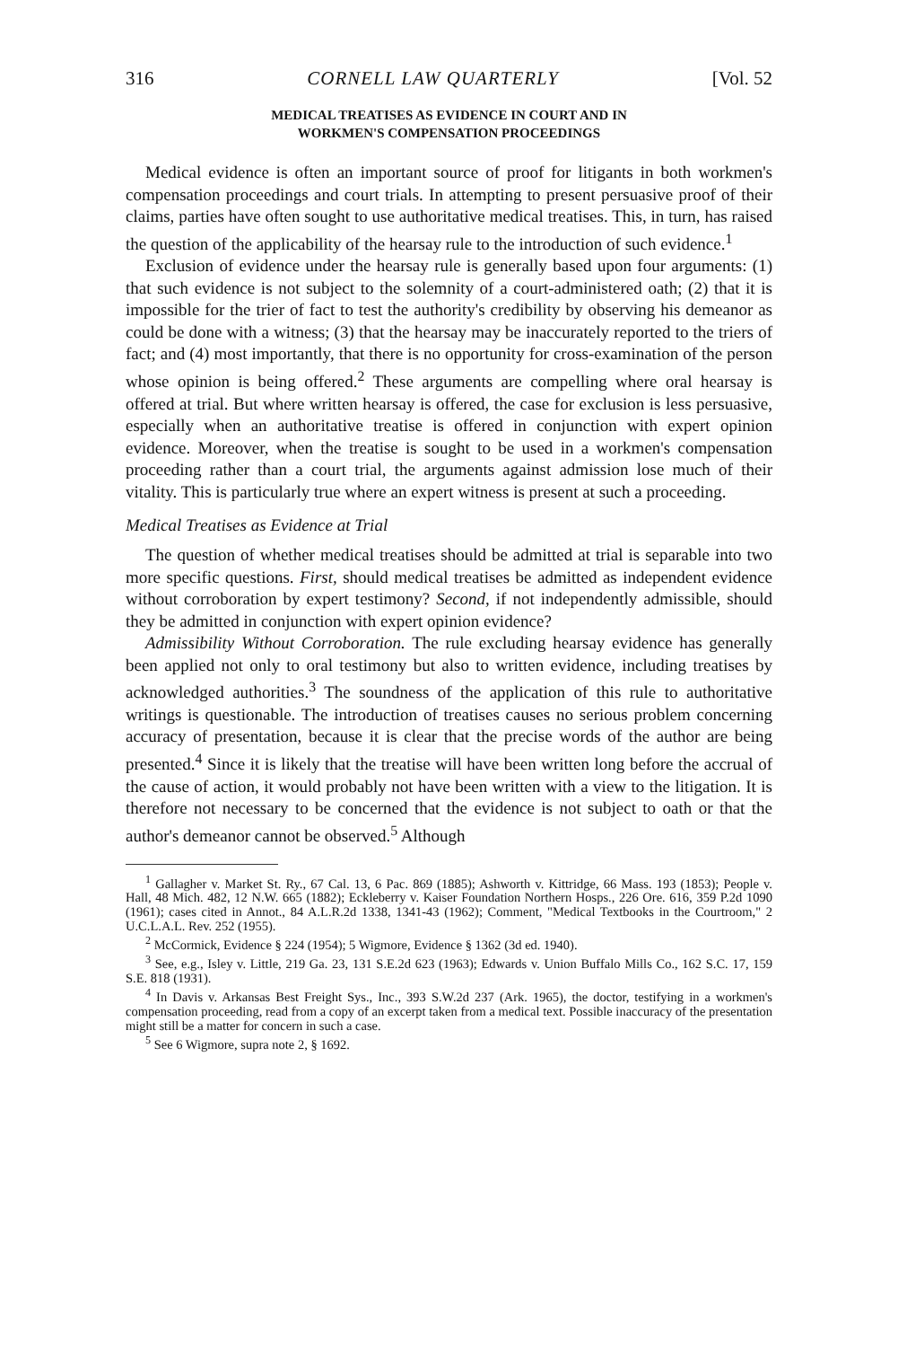316 CORNELL LAW QUARTERLY [Vol. 52
MEDICAL TREATISES AS EVIDENCE IN COURT AND IN
WORKMEN'S COMPENSATION PROCEEDINGS
Medical evidence is often an important source of proof for litigants in both workmen's compensation proceedings and court trials. In attempting to present persuasive proof of their claims, parties have often sought to use authoritative medical treatises. This, in turn, has raised the question of the applicability of the hearsay rule to the introduction of such evidence.<sup>1</sup>
Exclusion of evidence under the hearsay rule is generally based upon four arguments: (1) that such evidence is not subject to the solemnity of a court-administered oath; (2) that it is impossible for the trier of fact to test the authority's credibility by observing his demeanor as could be done with a witness; (3) that the hearsay may be inaccurately reported to the triers of fact; and (4) most importantly, that there is no opportunity for cross-examination of the person whose opinion is being offered.<sup>2</sup> These arguments are compelling where oral hearsay is offered at trial. But where written hearsay is offered, the case for exclusion is less persuasive, especially when an authoritative treatise is offered in conjunction with expert opinion evidence. Moreover, when the treatise is sought to be used in a workmen's compensation proceeding rather than a court trial, the arguments against admission lose much of their vitality. This is particularly true where an expert witness is present at such a proceeding.
Medical Treatises as Evidence at Trial
The question of whether medical treatises should be admitted at trial is separable into two more specific questions. First, should medical treatises be admitted as independent evidence without corroboration by expert testimony? Second, if not independently admissible, should they be admitted in conjunction with expert opinion evidence?
Admissibility Without Corroboration. The rule excluding hearsay evidence has generally been applied not only to oral testimony but also to written evidence, including treatises by acknowledged authorities.<sup>3</sup> The soundness of the application of this rule to authoritative writings is questionable. The introduction of treatises causes no serious problem concerning accuracy of presentation, because it is clear that the precise words of the author are being presented.<sup>4</sup> Since it is likely that the treatise will have been written long before the accrual of the cause of action, it would probably not have been written with a view to the litigation. It is therefore not necessary to be concerned that the evidence is not subject to oath or that the author's demeanor cannot be observed.<sup>5</sup> Although
<sup>1</sup> Gallagher v. Market St. Ry., 67 Cal. 13, 6 Pac. 869 (1885); Ashworth v. Kittridge, 66 Mass. 193 (1853); People v. Hall, 48 Mich. 482, 12 N.W. 665 (1882); Eckleberry v. Kaiser Foundation Northern Hosps., 226 Ore. 616, 359 P.2d 1090 (1961); cases cited in Annot., 84 A.L.R.2d 1338, 1341-43 (1962); Comment, "Medical Textbooks in the Courtroom," 2 U.C.L.A.L. Rev. 252 (1955).
<sup>2</sup> McCormick, Evidence § 224 (1954); 5 Wigmore, Evidence § 1362 (3d ed. 1940).
<sup>3</sup> See, e.g., Isley v. Little, 219 Ga. 23, 131 S.E.2d 623 (1963); Edwards v. Union Buffalo Mills Co., 162 S.C. 17, 159 S.E. 818 (1931).
<sup>4</sup> In Davis v. Arkansas Best Freight Sys., Inc., 393 S.W.2d 237 (Ark. 1965), the doctor, testifying in a workmen's compensation proceeding, read from a copy of an excerpt taken from a medical text. Possible inaccuracy of the presentation might still be a matter for concern in such a case.
<sup>5</sup> See 6 Wigmore, supra note 2, § 1692.